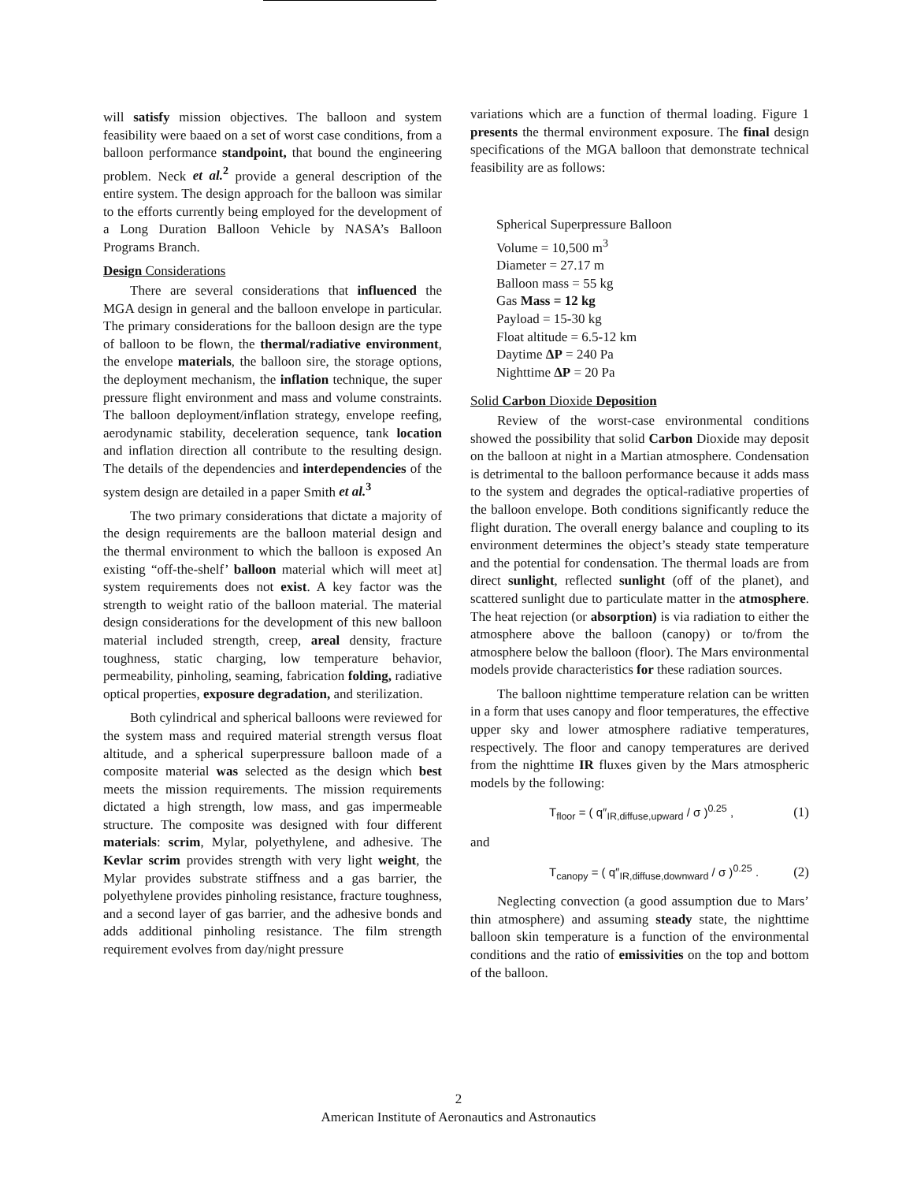will satisfy mission objectives. The balloon and system feasibility were baaed on a set of worst case conditions, from a balloon performance standpoint, that bound the engineering problem. Neck et al.<sup>2</sup> provide a general description of the entire system. The design approach for the balloon was similar to the efforts currently being employed for the development of a Long Duration Balloon Vehicle by NASA’s Balloon Programs Branch.
Design Considerations
There are several considerations that influenced the MGA design in general and the balloon envelope in particular. The primary considerations for the balloon design are the type of balloon to be flown, the thermal/radiative environment, the envelope materials, the balloon sire, the storage options, the deployment mechanism, the inflation technique, the super pressure flight environment and mass and volume constraints. The balloon deployment/inflation strategy, envelope reefing, aerodynamic stability, deceleration sequence, tank location and inflation direction all contribute to the resulting design. The details of the dependencies and interdependencies of the system design are detailed in a paper Smith et al.<sup>3</sup>
The two primary considerations that dictate a majority of the design requirements are the balloon material design and the thermal environment to which the balloon is exposed An existing “off-the-shelf’ balloon material which will meet at] system requirements does not exist. A key factor was the strength to weight ratio of the balloon material. The material design considerations for the development of this new balloon material included strength, creep, areal density, fracture toughness, static charging, low temperature behavior, permeability, pinholing, seaming, fabrication folding, radiative optical properties, exposure degradation, and sterilization.
Both cylindrical and spherical balloons were reviewed for the system mass and required material strength versus float altitude, and a spherical superpressure balloon made of a composite material was selected as the design which best meets the mission requirements. The mission requirements dictated a high strength, low mass, and gas impermeable structure. The composite was designed with four different materials: scrim, Mylar, polyethylene, and adhesive. The Kevlar scrim provides strength with very light weight, the Mylar provides substrate stiffness and a gas barrier, the polyethylene provides pinholing resistance, fracture toughness, and a second layer of gas barrier, and the adhesive bonds and adds additional pinholing resistance. The film strength requirement evolves from day/night pressure
variations which are a function of thermal loading. Figure 1 presents the thermal environment exposure. The final design specifications of the MGA balloon that demonstrate technical feasibility are as follows:
Spherical Superpressure Balloon
Volume = 10,500 m<sup>3</sup>
Diameter = 27.17 m
Balloon mass = 55 kg
Gas Mass = 12 kg
Payload = 15-30 kg
Float altitude = 6.5-12 km
Daytime ΔP = 240 Pa
Nighttime ΔP = 20 Pa
Solid Carbon Dioxide Deposition
Review of the worst-case environmental conditions showed the possibility that solid Carbon Dioxide may deposit on the balloon at night in a Martian atmosphere. Condensation is detrimental to the balloon performance because it adds mass to the system and degrades the optical-radiative properties of the balloon envelope. Both conditions significantly reduce the flight duration. The overall energy balance and coupling to its environment determines the object’s steady state temperature and the potential for condensation. The thermal loads are from direct sunlight, reflected sunlight (off of the planet), and scattered sunlight due to particulate matter in the atmosphere. The heat rejection (or absorption) is via radiation to either the atmosphere above the balloon (canopy) or to/from the atmosphere below the balloon (floor). The Mars environmental models provide characteristics for these radiation sources.
The balloon nighttime temperature relation can be written in a form that uses canopy and floor temperatures, the effective upper sky and lower atmosphere radiative temperatures, respectively. The floor and canopy temperatures are derived from the nighttime IR fluxes given by the Mars atmospheric models by the following:
T<sub>floor</sub> = ( q″<sub>IR,diffuse,upward</sub> / σ )<sup>0.25</sup> , (1)
and
T<sub>canopy</sub> = ( q″<sub>IR,diffuse,downward</sub> / σ )<sup>0.25</sup> . (2)
Neglecting convection (a good assumption due to Mars’ thin atmosphere) and assuming steady state, the nighttime balloon skin temperature is a function of the environmental conditions and the ratio of emissivities on the top and bottom of the balloon.
2
American Institute of Aeronautics and Astronautics